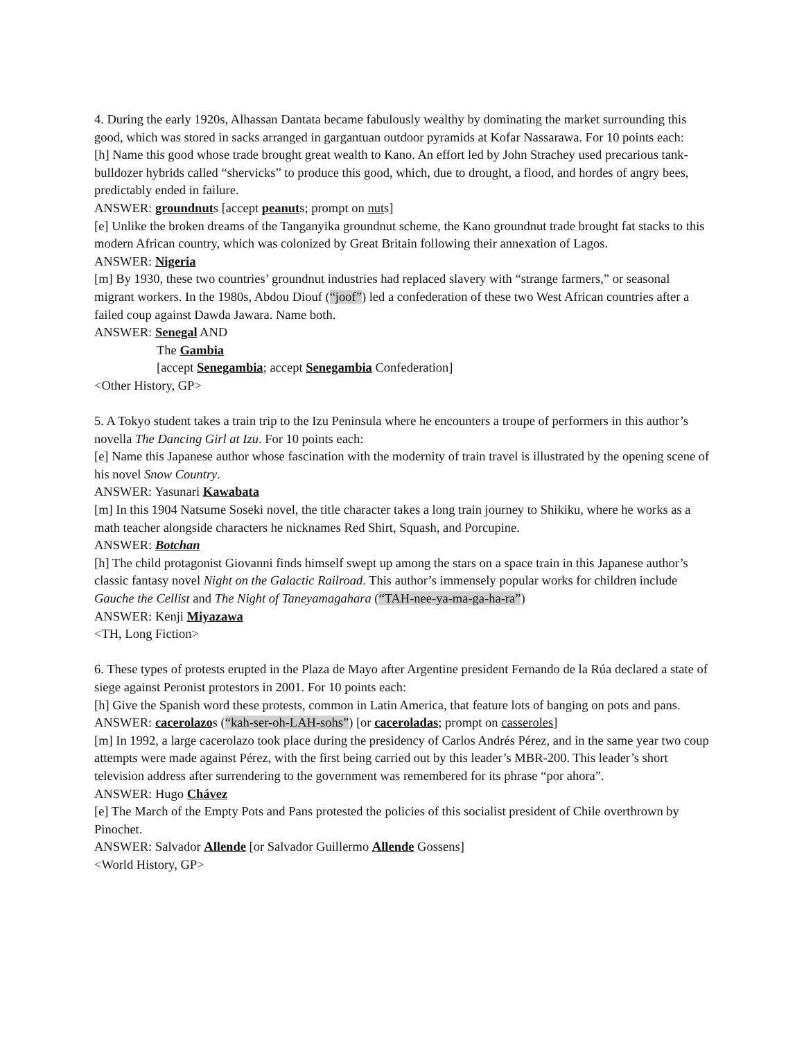4. During the early 1920s, Alhassan Dantata became fabulously wealthy by dominating the market surrounding this good, which was stored in sacks arranged in gargantuan outdoor pyramids at Kofar Nassarawa. For 10 points each:
[h] Name this good whose trade brought great wealth to Kano. An effort led by John Strachey used precarious tank-bulldozer hybrids called “shervicks” to produce this good, which, due to drought, a flood, and hordes of angry bees, predictably ended in failure.
ANSWER: groundnuts [accept peanuts; prompt on nuts]
[e] Unlike the broken dreams of the Tanganyika groundnut scheme, the Kano groundnut trade brought fat stacks to this modern African country, which was colonized by Great Britain following their annexation of Lagos.
ANSWER: Nigeria
[m] By 1930, these two countries’ groundnut industries had replaced slavery with “strange farmers,” or seasonal migrant workers. In the 1980s, Abdou Diouf (“joof”) led a confederation of these two West African countries after a failed coup against Dawda Jawara. Name both.
ANSWER: Senegal AND
The Gambia
[accept Senegambia; accept Senegambia Confederation]
<Other History, GP>
5. A Tokyo student takes a train trip to the Izu Peninsula where he encounters a troupe of performers in this author’s novella The Dancing Girl at Izu. For 10 points each:
[e] Name this Japanese author whose fascination with the modernity of train travel is illustrated by the opening scene of his novel Snow Country.
ANSWER: Yasunari Kawabata
[m] In this 1904 Natsume Soseki novel, the title character takes a long train journey to Shikiku, where he works as a math teacher alongside characters he nicknames Red Shirt, Squash, and Porcupine.
ANSWER: Botchan
[h] The child protagonist Giovanni finds himself swept up among the stars on a space train in this Japanese author’s classic fantasy novel Night on the Galactic Railroad. This author’s immensely popular works for children include Gauche the Cellist and The Night of Taneyamagahara (“TAH-nee-ya-ma-ga-ha-ra”)
ANSWER: Kenji Miyazawa
<TH, Long Fiction>
6. These types of protests erupted in the Plaza de Mayo after Argentine president Fernando de la Rúa declared a state of siege against Peronist protestors in 2001. For 10 points each:
[h] Give the Spanish word these protests, common in Latin America, that feature lots of banging on pots and pans.
ANSWER: cacerolazos (“kah-ser-oh-LAH-sohs”) [or caceroladas; prompt on casseroles]
[m] In 1992, a large cacerolazo took place during the presidency of Carlos Andrés Pérez, and in the same year two coup attempts were made against Pérez, with the first being carried out by this leader’s MBR-200. This leader’s short television address after surrendering to the government was remembered for its phrase “por ahora”.
ANSWER: Hugo Chávez
[e] The March of the Empty Pots and Pans protested the policies of this socialist president of Chile overthrown by Pinochet.
ANSWER: Salvador Allende [or Salvador Guillermo Allende Gossens]
<World History, GP>